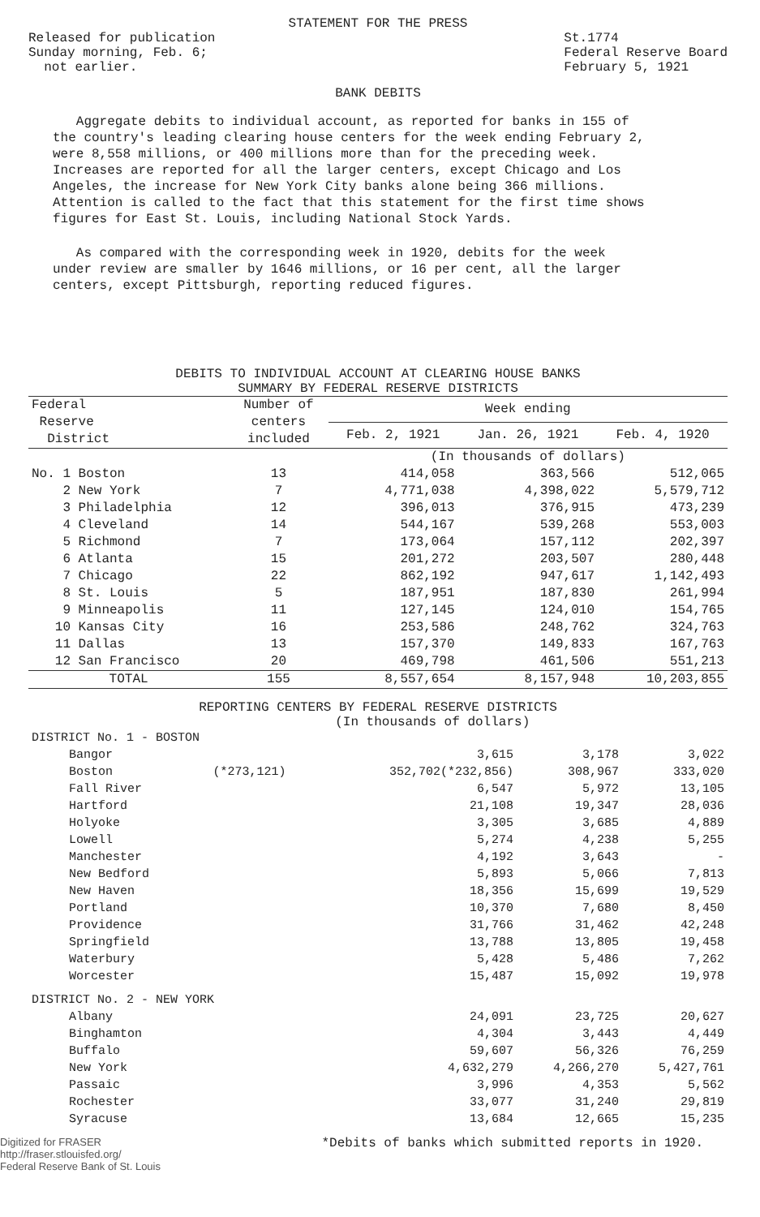STATEMENT FOR THE PRESS
Released for publication
Sunday morning, Feb. 6;
not earlier.
St.1774
Federal Reserve Board
February 5, 1921
BANK DEBITS
Aggregate debits to individual account, as reported for banks in 155 of the country's leading clearing house centers for the week ending February 2, were 8,558 millions, or 400 millions more than for the preceding week. Increases are reported for all the larger centers, except Chicago and Los Angeles, the increase for New York City banks alone being 366 millions. Attention is called to the fact that this statement for the first time shows figures for East St. Louis, including National Stock Yards.
As compared with the corresponding week in 1920, debits for the week under review are smaller by 1646 millions, or 16 per cent, all the larger centers, except Pittsburgh, reporting reduced figures.
DEBITS TO INDIVIDUAL ACCOUNT AT CLEARING HOUSE BANKS
SUMMARY BY FEDERAL RESERVE DISTRICTS
| Federal Reserve District | Number of centers included | Week ending | | |
| --- | --- | --- | --- | --- |
| | | Feb. 2, 1921 | Jan. 26, 1921 | Feb. 4, 1920 |
| | | (In thousands of dollars) | | |
| No. 1 Boston | 13 | 414,058 | 363,566 | 512,065 |
| 2 New York | 7 | 4,771,038 | 4,398,022 | 5,579,712 |
| 3 Philadelphia | 12 | 396,013 | 376,915 | 473,239 |
| 4 Cleveland | 14 | 544,167 | 539,268 | 553,003 |
| 5 Richmond | 7 | 173,064 | 157,112 | 202,397 |
| 6 Atlanta | 15 | 201,272 | 203,507 | 280,448 |
| 7 Chicago | 22 | 862,192 | 947,617 | 1,142,493 |
| 8 St. Louis | 5 | 187,951 | 187,830 | 261,994 |
| 9 Minneapolis | 11 | 127,145 | 124,010 | 154,765 |
| 10 Kansas City | 16 | 253,586 | 248,762 | 324,763 |
| 11 Dallas | 13 | 157,370 | 149,833 | 167,763 |
| 12 San Francisco | 20 | 469,798 | 461,506 | 551,213 |
| TOTAL | 155 | 8,557,654 | 8,157,948 | 10,203,855 |
REPORTING CENTERS BY FEDERAL RESERVE DISTRICTS
(In thousands of dollars)
| DISTRICT No. 1 - BOSTON | | | | |
| Bangor | | 3,615 | 3,178 | 3,022 |
| Boston | (*273,121) | 352,702(*232,856) | 308,967 | 333,020 |
| Fall River | | 6,547 | 5,972 | 13,105 |
| Hartford | | 21,108 | 19,347 | 28,036 |
| Holyoke | | 3,305 | 3,685 | 4,889 |
| Lowell | | 5,274 | 4,238 | 5,255 |
| Manchester | | 4,192 | 3,643 | - |
| New Bedford | | 5,893 | 5,066 | 7,813 |
| New Haven | | 18,356 | 15,699 | 19,529 |
| Portland | | 10,370 | 7,680 | 8,450 |
| Providence | | 31,766 | 31,462 | 42,248 |
| Springfield | | 13,788 | 13,805 | 19,458 |
| Waterbury | | 5,428 | 5,486 | 7,262 |
| Worcester | | 15,487 | 15,092 | 19,978 |
| DISTRICT No. 2 - NEW YORK | | | | |
| Albany | | 24,091 | 23,725 | 20,627 |
| Binghamton | | 4,304 | 3,443 | 4,449 |
| Buffalo | | 59,607 | 56,326 | 76,259 |
| New York | | 4,632,279 | 4,266,270 | 5,427,761 |
| Passaic | | 3,996 | 4,353 | 5,562 |
| Rochester | | 33,077 | 31,240 | 29,819 |
| Syracuse | | 13,684 | 12,665 | 15,235 |
Digitized for FRASER
http://fraser.stlouisfed.org/
Federal Reserve Bank of St. Louis
*Debits of banks which submitted reports in 1920.